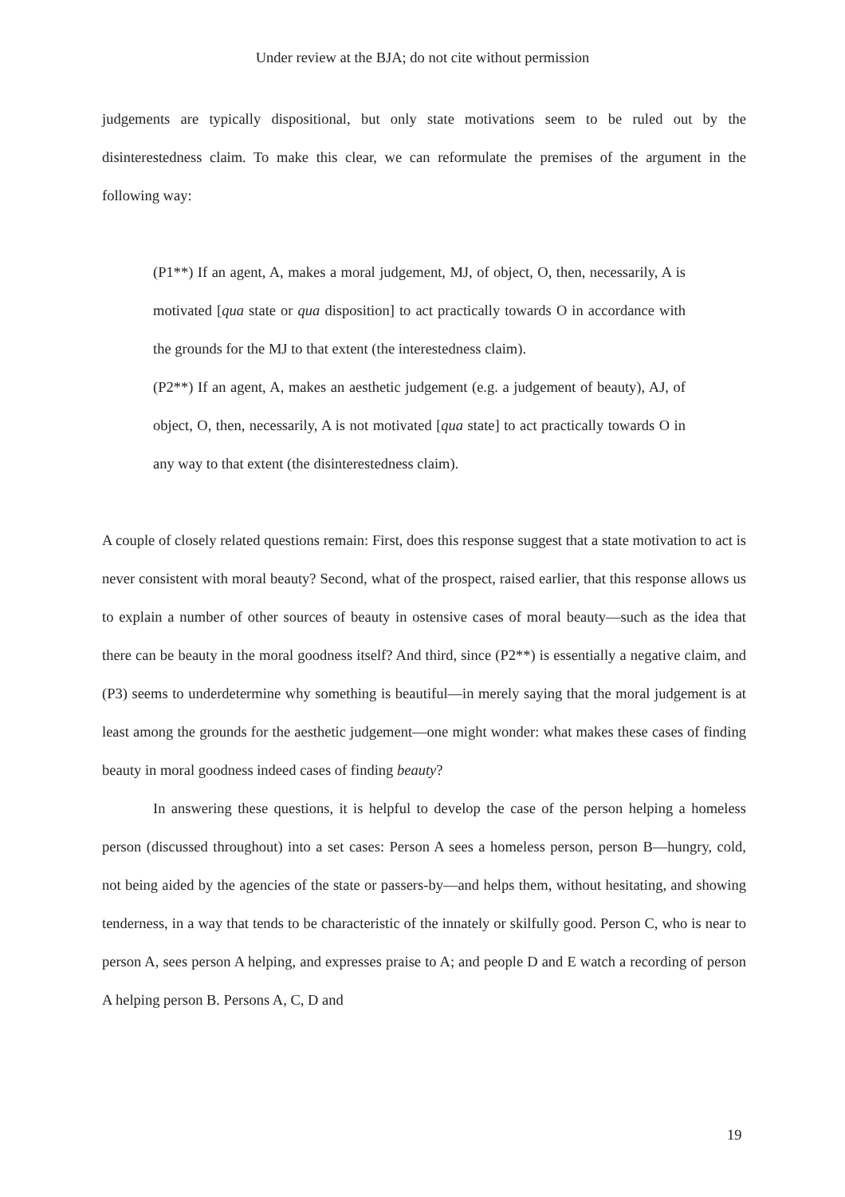Under review at the BJA; do not cite without permission
judgements are typically dispositional, but only state motivations seem to be ruled out by the disinterestedness claim. To make this clear, we can reformulate the premises of the argument in the following way:
(P1**) If an agent, A, makes a moral judgement, MJ, of object, O, then, necessarily, A is motivated [qua state or qua disposition] to act practically towards O in accordance with the grounds for the MJ to that extent (the interestedness claim).
(P2**) If an agent, A, makes an aesthetic judgement (e.g. a judgement of beauty), AJ, of object, O, then, necessarily, A is not motivated [qua state] to act practically towards O in any way to that extent (the disinterestedness claim).
A couple of closely related questions remain: First, does this response suggest that a state motivation to act is never consistent with moral beauty? Second, what of the prospect, raised earlier, that this response allows us to explain a number of other sources of beauty in ostensive cases of moral beauty—such as the idea that there can be beauty in the moral goodness itself? And third, since (P2**) is essentially a negative claim, and (P3) seems to underdetermine why something is beautiful—in merely saying that the moral judgement is at least among the grounds for the aesthetic judgement—one might wonder: what makes these cases of finding beauty in moral goodness indeed cases of finding beauty?
In answering these questions, it is helpful to develop the case of the person helping a homeless person (discussed throughout) into a set cases: Person A sees a homeless person, person B—hungry, cold, not being aided by the agencies of the state or passers-by—and helps them, without hesitating, and showing tenderness, in a way that tends to be characteristic of the innately or skilfully good. Person C, who is near to person A, sees person A helping, and expresses praise to A; and people D and E watch a recording of person A helping person B. Persons A, C, D and
19